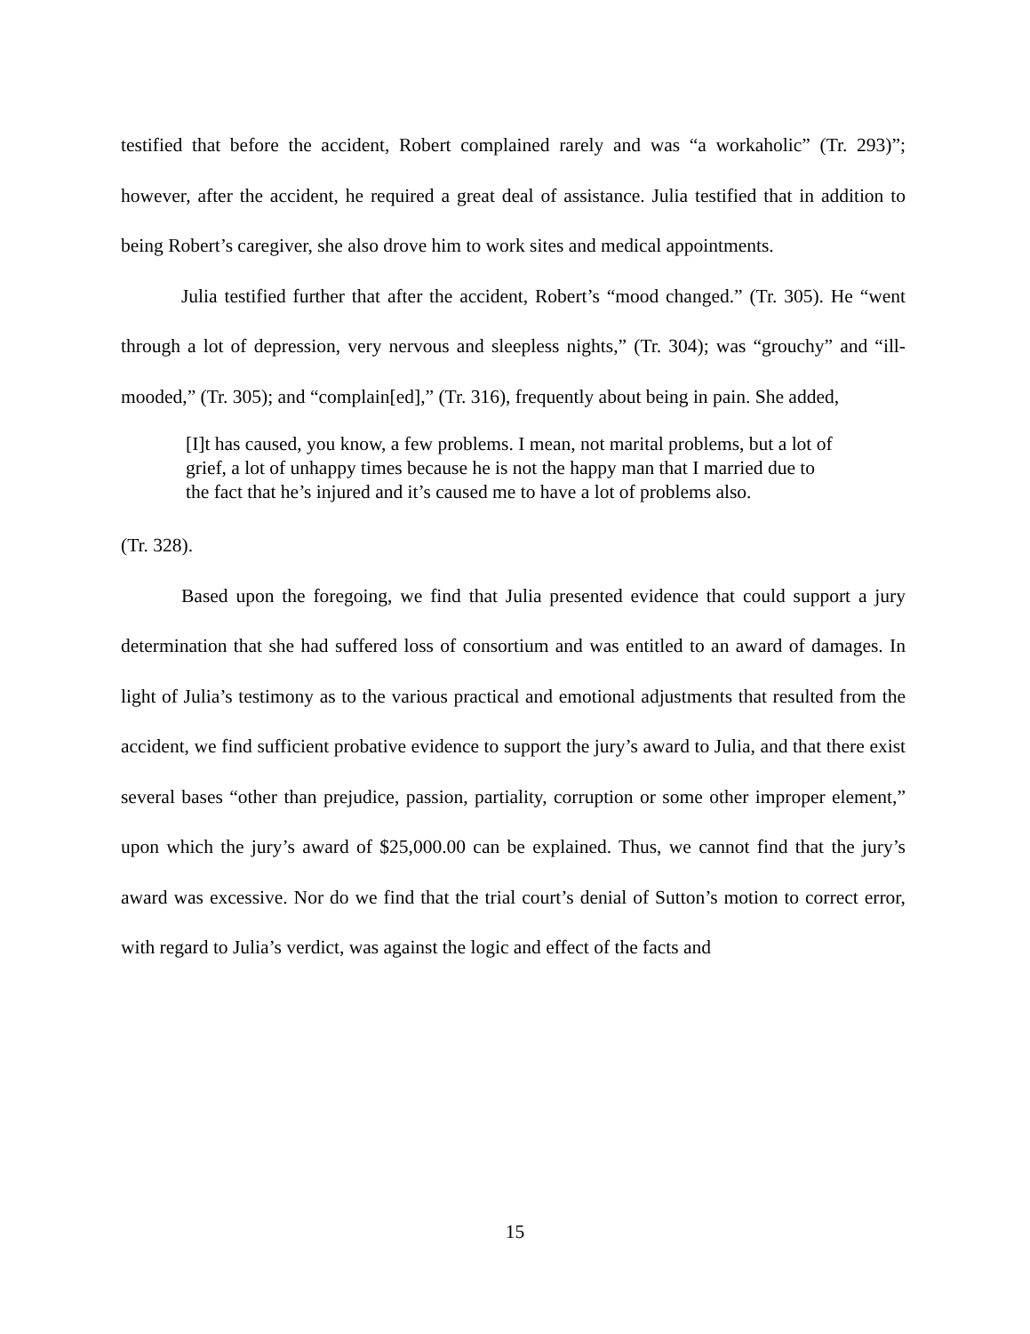testified that before the accident, Robert complained rarely and was “a workaholic” (Tr. 293)”; however, after the accident, he required a great deal of assistance. Julia testified that in addition to being Robert’s caregiver, she also drove him to work sites and medical appointments.
Julia testified further that after the accident, Robert’s “mood changed.” (Tr. 305). He “went through a lot of depression, very nervous and sleepless nights,” (Tr. 304); was “grouchy” and “ill-mooded,” (Tr. 305); and “complain[ed],” (Tr. 316), frequently about being in pain. She added,
[I]t has caused, you know, a few problems. I mean, not marital problems, but a lot of grief, a lot of unhappy times because he is not the happy man that I married due to the fact that he’s injured and it’s caused me to have a lot of problems also.
(Tr. 328).
Based upon the foregoing, we find that Julia presented evidence that could support a jury determination that she had suffered loss of consortium and was entitled to an award of damages. In light of Julia’s testimony as to the various practical and emotional adjustments that resulted from the accident, we find sufficient probative evidence to support the jury’s award to Julia, and that there exist several bases “other than prejudice, passion, partiality, corruption or some other improper element,” upon which the jury’s award of $25,000.00 can be explained. Thus, we cannot find that the jury’s award was excessive. Nor do we find that the trial court’s denial of Sutton’s motion to correct error, with regard to Julia’s verdict, was against the logic and effect of the facts and
15